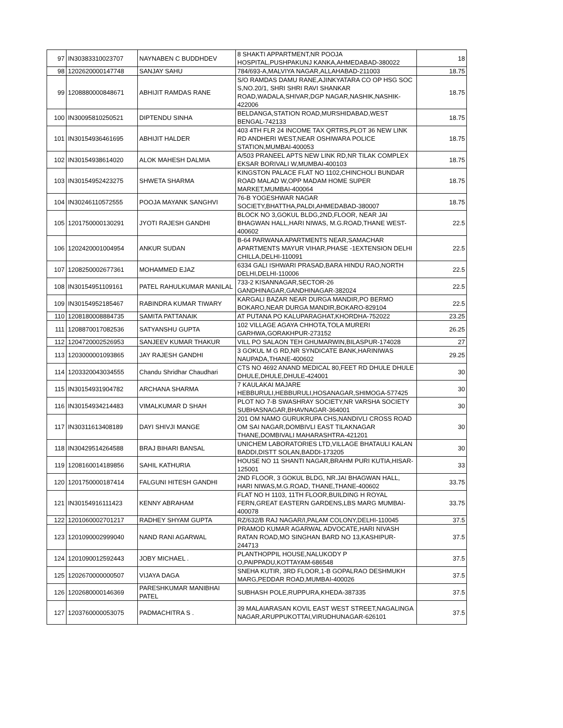| 97 | IN30383310023707 | NAYNABEN C BUDDHDEV | 8 SHAKTI APPARTMENT,NR POOJA HOSPITAL,PUSHPAKUNJ KANKA,AHMEDABAD-380022 | 18 |
| 98 | 1202620000147748 | SANJAY SAHU | 784/693-A,MALVIYA NAGAR,ALLAHABAD-211003 | 18.75 |
| 99 | 1208880000848671 | ABHIJIT RAMDAS RANE | S/O RAMDAS DAMU RANE,AJINKYATARA CO OP HSG SOC S,NO.20/1, SHRI SHRI RAVI SHANKAR ROAD,WADALA,SHIVAR,DGP NAGAR,NASHIK,NASHIK-422006 | 18.75 |
| 100 | IN30095810250521 | DIPTENDU SINHA | BELDANGA,STATION ROAD,MURSHIDABAD,WEST BENGAL-742133 | 18.75 |
| 101 | IN30154936461695 | ABHIJIT HALDER | 403 4TH FLR 24 INCOME TAX QRTRS,PLOT 36 NEW LINK RD ANDHERI WEST,NEAR OSHIWARA POLICE STATION,MUMBAI-400053 | 18.75 |
| 102 | IN30154938614020 | ALOK MAHESH DALMIA | A/503 PRANEEL APTS NEW LINK RD,NR TILAK COMPLEX EKSAR BORIVALI W,MUMBAI-400103 | 18.75 |
| 103 | IN30154952423275 | SHWETA SHARMA | KINGSTON PALACE FLAT NO 1102,CHINCHOLI BUNDAR ROAD MALAD W,OPP MADAM HOME SUPER MARKET,MUMBAI-400064 | 18.75 |
| 104 | IN30246110572555 | POOJA MAYANK SANGHVI | 76-B YOGESHWAR NAGAR SOCIETY,BHATTHA,PALDI,AHMEDABAD-380007 | 18.75 |
| 105 | 1201750000130291 | JYOTI RAJESH GANDHI | BLOCK NO 3,GOKUL BLDG,2ND,FLOOR, NEAR JAI BHAGWAN HALL,HARI NIWAS, M.G.ROAD,THANE WEST-400602 | 22.5 |
| 106 | 1202420001004954 | ANKUR SUDAN | B-64 PARWANA APARTMENTS NEAR,SAMACHAR APARTMENTS MAYUR VIHAR,PHASE -1EXTENSION DELHI CHILLA,DELHI-110091 | 22.5 |
| 107 | 1208250002677361 | MOHAMMED EJAZ | 6334 GALI ISHWARI PRASAD,BARA HINDU RAO,NORTH DELHI,DELHI-110006 | 22.5 |
| 108 | IN30154951109161 | PATEL RAHULKUMAR MANILAL | 733-2 KISANNAGAR,SECTOR-26 GANDHINAGAR,GANDHINAGAR-382024 | 22.5 |
| 109 | IN30154952185467 | RABINDRA KUMAR TIWARY | KARGALI BAZAR NEAR DURGA MANDIR,PO BERMO BOKARO,NEAR DURGA MANDIR,BOKARO-829104 | 22.5 |
| 110 | 1208180008884735 | SAMITA PATTANAIK | AT PUTANA PO KALUPARAGHAT,KHORDHA-752022 | 23.25 |
| 111 | 1208870017082536 | SATYANSHU GUPTA | 102 VILLAGE AGAYA CHHOTA,TOLA MURERI GARHWA,GORAKHPUR-273152 | 26.25 |
| 112 | 1204720002526953 | SANJEEV KUMAR THAKUR | VILL PO SALAON TEH GHUMARWIN,BILASPUR-174028 | 27 |
| 113 | 1203000001093865 | JAY RAJESH GANDHI | 3 GOKUL M G RD,NR SYNDICATE BANK,HARINIWAS NAUPADA,THANE-400602 | 29.25 |
| 114 | 1203320043034555 | Chandu Shridhar Chaudhari | CTS NO 4692 ANAND MEDICAL 80,FEET RD DHULE DHULE DHULE,DHULE,DHULE-424001 | 30 |
| 115 | IN30154931904782 | ARCHANA SHARMA | 7 KAULAKAI MAJARE HEBBURULI,HEBBURULI,HOSANAGAR,SHIMOGA-577425 | 30 |
| 116 | IN30154934214483 | VIMALKUMAR D SHAH | PLOT NO 7-B SWASHRAY SOCIETY,NR VARSHA SOCIETY SUBHASNAGAR,BHAVNAGAR-364001 | 30 |
| 117 | IN30311613408189 | DAYI SHIVJI MANGE | 201 OM NAMO GURUKRUPA CHS,NANDIVLI CROSS ROAD OM SAI NAGAR,DOMBIVLI EAST TILAKNAGAR THANE,DOMBIVALI MAHARASHTRA-421201 | 30 |
| 118 | IN30429514264588 | BRAJ BIHARI BANSAL | UNICHEM LABORATORIES LTD,VILLAGE BHATAULI KALAN BADDI,DISTT SOLAN,BADDI-173205 | 30 |
| 119 | 1208160014189856 | SAHIL KATHURIA | HOUSE NO 11 SHANTI NAGAR,BRAHM PURI KUTIA,HISAR-125001 | 33 |
| 120 | 1201750000187414 | FALGUNI HITESH GANDHI | 2ND FLOOR, 3 GOKUL BLDG, NR.JAI BHAGWAN HALL, HARI NIWAS,M.G.ROAD, THANE,THANE-400602 | 33.75 |
| 121 | IN30154916111423 | KENNY ABRAHAM | FLAT NO H 1103, 11TH FLOOR,BUILDING H ROYAL FERN,GREAT EASTERN GARDENS,LBS MARG MUMBAI-400078 | 33.75 |
| 122 | 1201060002701217 | RADHEY SHYAM GUPTA | RZ/632/B RAJ NAGAR/I,PALAM COLONY,DELHI-110045 | 37.5 |
| 123 | 1201090002999040 | NAND RANI AGARWAL | PRAMOD KUMAR AGARWAL ADVOCATE,HARI NIVASH RATAN ROAD,MO SINGHAN BARD NO 13,KASHIPUR-244713 | 37.5 |
| 124 | 1201090012592443 | JOBY MICHAEL . | PLANTHOPPIL HOUSE,NALUKODY P O,PAIPPADU,KOTTAYAM-686548 | 37.5 |
| 125 | 1202670000000507 | VIJAYA DAGA | SNEHA KUTIR, 3RD FLOOR,1-B GOPALRAO DESHMUKH MARG,PEDDAR ROAD,MUMBAI-400026 | 37.5 |
| 126 | 1202680000146369 | PARESHKUMAR MANIBHAI PATEL | SUBHASH POLE,RUPPURA,KHEDA-387335 | 37.5 |
| 127 | 1203760000053075 | PADMACHITRA S . | 39 MALAIARASAN KOVIL EAST WEST STREET,NAGALINGA NAGAR,ARUPPUKOTTAI,VIRUDHUNAGAR-626101 | 37.5 |